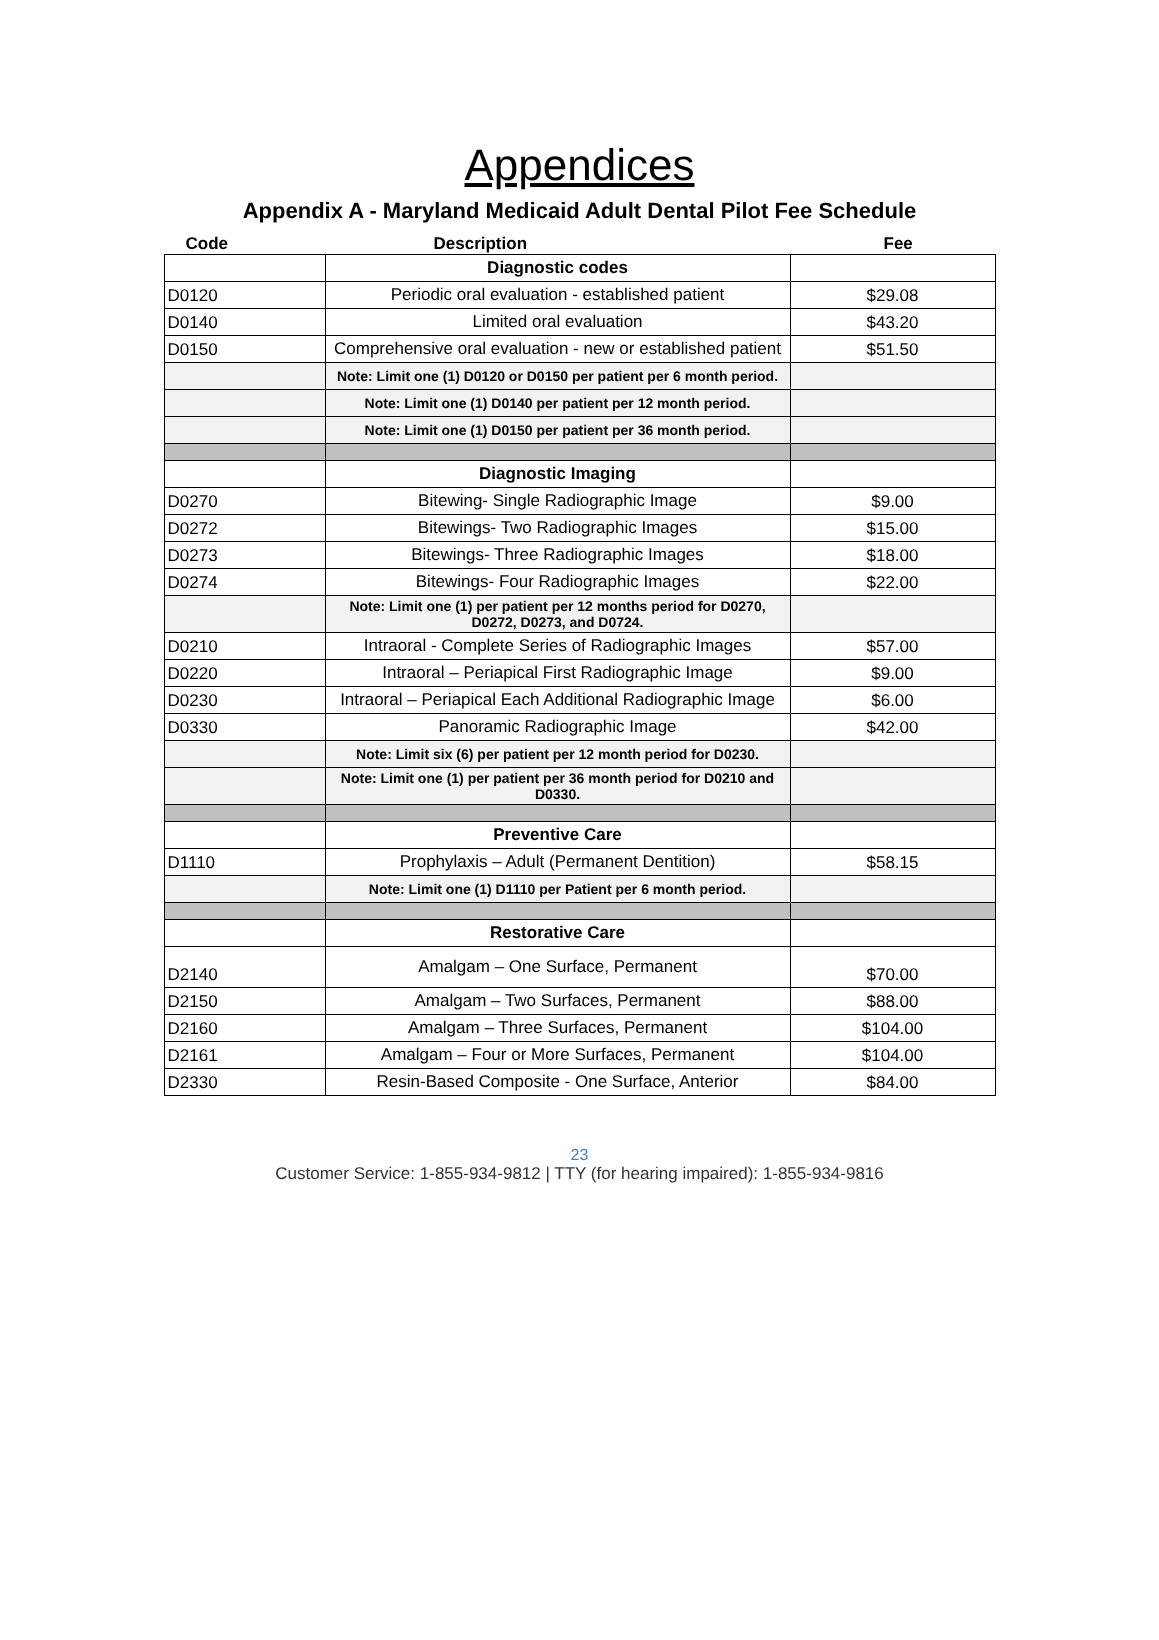Appendices
Appendix A - Maryland Medicaid Adult Dental Pilot Fee Schedule
Code Description Fee
| | Diagnostic codes | |
| D0120 | Periodic oral evaluation - established patient | $29.08 |
| D0140 | Limited oral evaluation | $43.20 |
| D0150 | Comprehensive oral evaluation - new or established patient | $51.50 |
| | Note: Limit one (1) D0120 or D0150 per patient per 6 month period. | |
| | Note: Limit one (1) D0140 per patient per 12 month period. | |
| | Note: Limit one (1) D0150 per patient per 36 month period. | |
| | Diagnostic Imaging | |
| D0270 | Bitewing- Single Radiographic Image | $9.00 |
| D0272 | Bitewings- Two Radiographic Images | $15.00 |
| D0273 | Bitewings- Three Radiographic Images | $18.00 |
| D0274 | Bitewings- Four Radiographic Images | $22.00 |
| | Note: Limit one (1) per patient per 12 months period for D0270, D0272, D0273, and D0724. | |
| D0210 | Intraoral - Complete Series of Radiographic Images | $57.00 |
| D0220 | Intraoral – Periapical First Radiographic Image | $9.00 |
| D0230 | Intraoral – Periapical Each Additional Radiographic Image | $6.00 |
| D0330 | Panoramic Radiographic Image | $42.00 |
| | Note: Limit six (6) per patient per 12 month period for D0230. | |
| | Note: Limit one (1) per patient per 36 month period for D0210 and D0330. | |
| | Preventive Care | |
| D1110 | Prophylaxis – Adult (Permanent Dentition) | $58.15 |
| | Note: Limit one (1) D1110 per Patient per 6 month period. | |
| | Restorative Care | |
| D2140 | Amalgam – One Surface, Permanent | $70.00 |
| D2150 | Amalgam – Two Surfaces, Permanent | $88.00 |
| D2160 | Amalgam – Three Surfaces, Permanent | $104.00 |
| D2161 | Amalgam – Four or More Surfaces, Permanent | $104.00 |
| D2330 | Resin-Based Composite - One Surface, Anterior | $84.00 |
23
Customer Service: 1-855-934-9812 | TTY (for hearing impaired): 1-855-934-9816